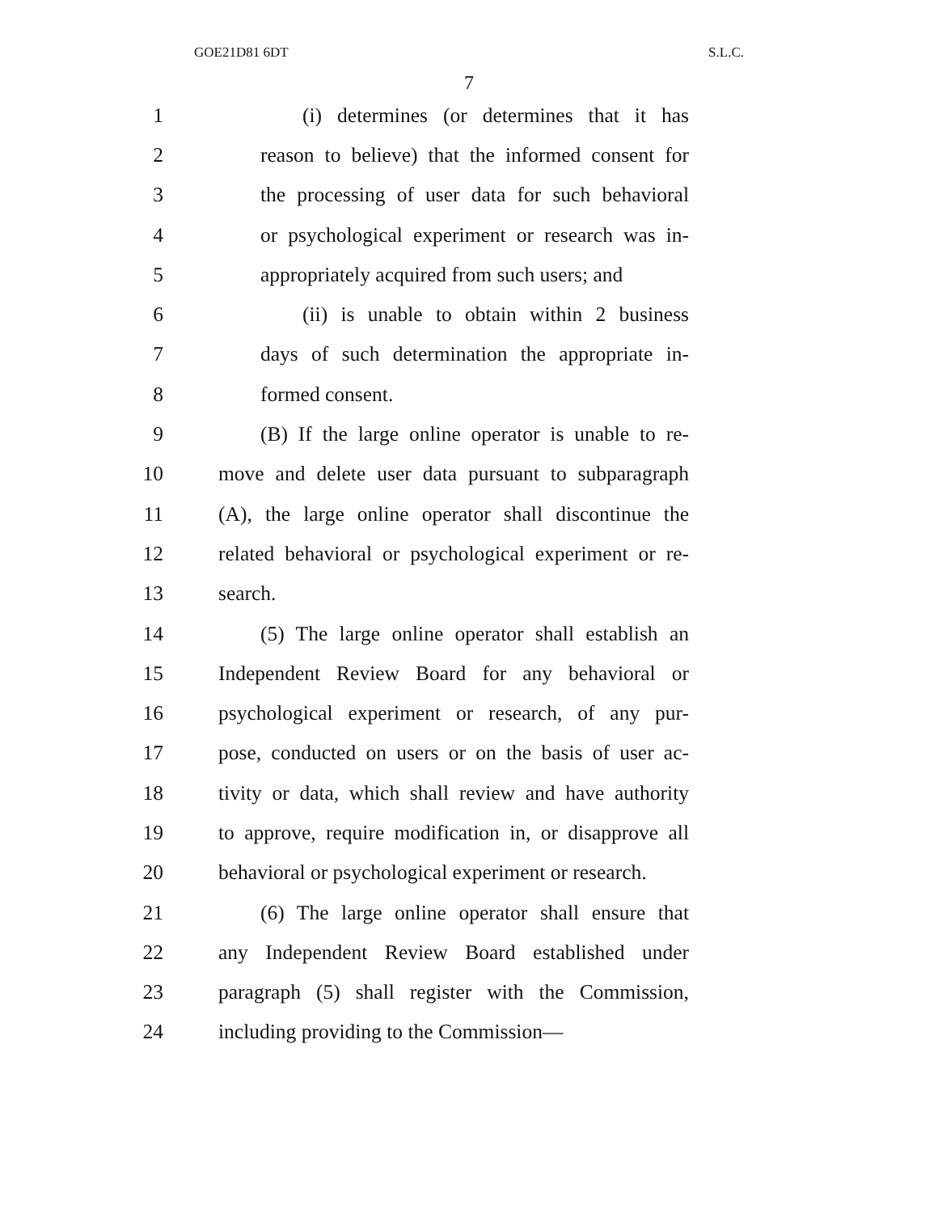GOE21D81 6DT S.L.C.
7
1 (i) determines (or determines that it has
2 reason to believe) that the informed consent for
3 the processing of user data for such behavioral
4 or psychological experiment or research was in-
5 appropriately acquired from such users; and
6 (ii) is unable to obtain within 2 business
7 days of such determination the appropriate in-
8 formed consent.
9 (B) If the large online operator is unable to re-
10 move and delete user data pursuant to subparagraph
11 (A), the large online operator shall discontinue the
12 related behavioral or psychological experiment or re-
13 search.
14 (5) The large online operator shall establish an
15 Independent Review Board for any behavioral or
16 psychological experiment or research, of any pur-
17 pose, conducted on users or on the basis of user ac-
18 tivity or data, which shall review and have authority
19 to approve, require modification in, or disapprove all
20 behavioral or psychological experiment or research.
21 (6) The large online operator shall ensure that
22 any Independent Review Board established under
23 paragraph (5) shall register with the Commission,
24 including providing to the Commission—